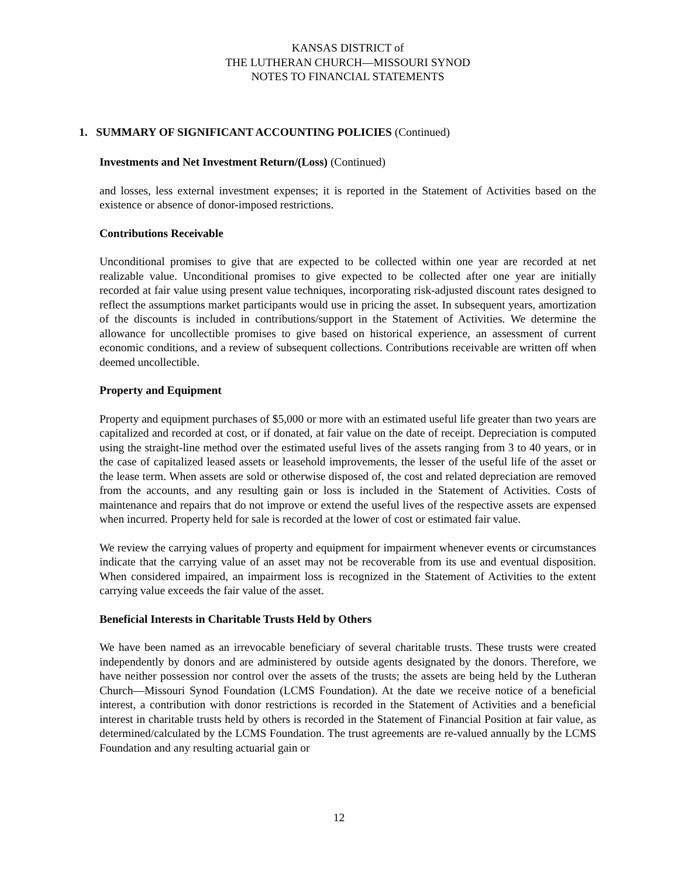KANSAS DISTRICT of
THE LUTHERAN CHURCH—MISSOURI SYNOD
NOTES TO FINANCIAL STATEMENTS
1. SUMMARY OF SIGNIFICANT ACCOUNTING POLICIES (Continued)
Investments and Net Investment Return/(Loss) (Continued)
and losses, less external investment expenses; it is reported in the Statement of Activities based on the existence or absence of donor-imposed restrictions.
Contributions Receivable
Unconditional promises to give that are expected to be collected within one year are recorded at net realizable value. Unconditional promises to give expected to be collected after one year are initially recorded at fair value using present value techniques, incorporating risk-adjusted discount rates designed to reflect the assumptions market participants would use in pricing the asset. In subsequent years, amortization of the discounts is included in contributions/support in the Statement of Activities. We determine the allowance for uncollectible promises to give based on historical experience, an assessment of current economic conditions, and a review of subsequent collections. Contributions receivable are written off when deemed uncollectible.
Property and Equipment
Property and equipment purchases of $5,000 or more with an estimated useful life greater than two years are capitalized and recorded at cost, or if donated, at fair value on the date of receipt. Depreciation is computed using the straight-line method over the estimated useful lives of the assets ranging from 3 to 40 years, or in the case of capitalized leased assets or leasehold improvements, the lesser of the useful life of the asset or the lease term. When assets are sold or otherwise disposed of, the cost and related depreciation are removed from the accounts, and any resulting gain or loss is included in the Statement of Activities. Costs of maintenance and repairs that do not improve or extend the useful lives of the respective assets are expensed when incurred. Property held for sale is recorded at the lower of cost or estimated fair value.
We review the carrying values of property and equipment for impairment whenever events or circumstances indicate that the carrying value of an asset may not be recoverable from its use and eventual disposition. When considered impaired, an impairment loss is recognized in the Statement of Activities to the extent carrying value exceeds the fair value of the asset.
Beneficial Interests in Charitable Trusts Held by Others
We have been named as an irrevocable beneficiary of several charitable trusts. These trusts were created independently by donors and are administered by outside agents designated by the donors. Therefore, we have neither possession nor control over the assets of the trusts; the assets are being held by the Lutheran Church—Missouri Synod Foundation (LCMS Foundation). At the date we receive notice of a beneficial interest, a contribution with donor restrictions is recorded in the Statement of Activities and a beneficial interest in charitable trusts held by others is recorded in the Statement of Financial Position at fair value, as determined/calculated by the LCMS Foundation. The trust agreements are re-valued annually by the LCMS Foundation and any resulting actuarial gain or
12